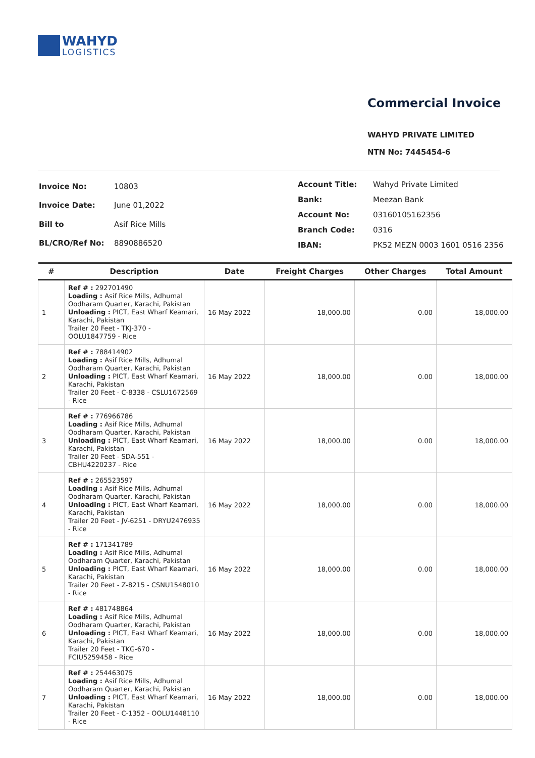WAHYD
LOGISTICS
Commercial Invoice
WAHYD PRIVATE LIMITED
NTN No: 7445454-6
| Invoice No: | 10803 |
| Invoice Date: | June 01,2022 |
| Bill to | Asif Rice Mills |
| BL/CRO/Ref No: | 8890886520 |
| Account Title: | Wahyd Private Limited |
| Bank: | Meezan Bank |
| Account No: | 03160105162356 |
| Branch Code: | 0316 |
| IBAN: | PK52 MEZN 0003 1601 0516 2356 |
| # | Description | Date | Freight Charges | Other Charges | Total Amount |
| --- | --- | --- | --- | --- | --- |
| 1 | Ref # : 292701490 Loading : Asif Rice Mills, Adhumal Oodharam Quarter, Karachi, Pakistan Unloading : PICT, East Wharf Keamari, Karachi, Pakistan Trailer 20 Feet - TKJ-370 - OOLU1847759 - Rice | 16 May 2022 | 18,000.00 | 0.00 | 18,000.00 |
| 2 | Ref # : 788414902 Loading : Asif Rice Mills, Adhumal Oodharam Quarter, Karachi, Pakistan Unloading : PICT, East Wharf Keamari, Karachi, Pakistan Trailer 20 Feet - C-8338 - CSLU1672569 - Rice | 16 May 2022 | 18,000.00 | 0.00 | 18,000.00 |
| 3 | Ref # : 776966786 Loading : Asif Rice Mills, Adhumal Oodharam Quarter, Karachi, Pakistan Unloading : PICT, East Wharf Keamari, Karachi, Pakistan Trailer 20 Feet - SDA-551 - CBHU4220237 - Rice | 16 May 2022 | 18,000.00 | 0.00 | 18,000.00 |
| 4 | Ref # : 265523597 Loading : Asif Rice Mills, Adhumal Oodharam Quarter, Karachi, Pakistan Unloading : PICT, East Wharf Keamari, Karachi, Pakistan Trailer 20 Feet - JV-6251 - DRYU2476935 - Rice | 16 May 2022 | 18,000.00 | 0.00 | 18,000.00 |
| 5 | Ref # : 171341789 Loading : Asif Rice Mills, Adhumal Oodharam Quarter, Karachi, Pakistan Unloading : PICT, East Wharf Keamari, Karachi, Pakistan Trailer 20 Feet - Z-8215 - CSNU1548010 - Rice | 16 May 2022 | 18,000.00 | 0.00 | 18,000.00 |
| 6 | Ref # : 481748864 Loading : Asif Rice Mills, Adhumal Oodharam Quarter, Karachi, Pakistan Unloading : PICT, East Wharf Keamari, Karachi, Pakistan Trailer 20 Feet - TKG-670 - FCIU5259458 - Rice | 16 May 2022 | 18,000.00 | 0.00 | 18,000.00 |
| 7 | Ref # : 254463075 Loading : Asif Rice Mills, Adhumal Oodharam Quarter, Karachi, Pakistan Unloading : PICT, East Wharf Keamari, Karachi, Pakistan Trailer 20 Feet - C-1352 - OOLU1448110 - Rice | 16 May 2022 | 18,000.00 | 0.00 | 18,000.00 |